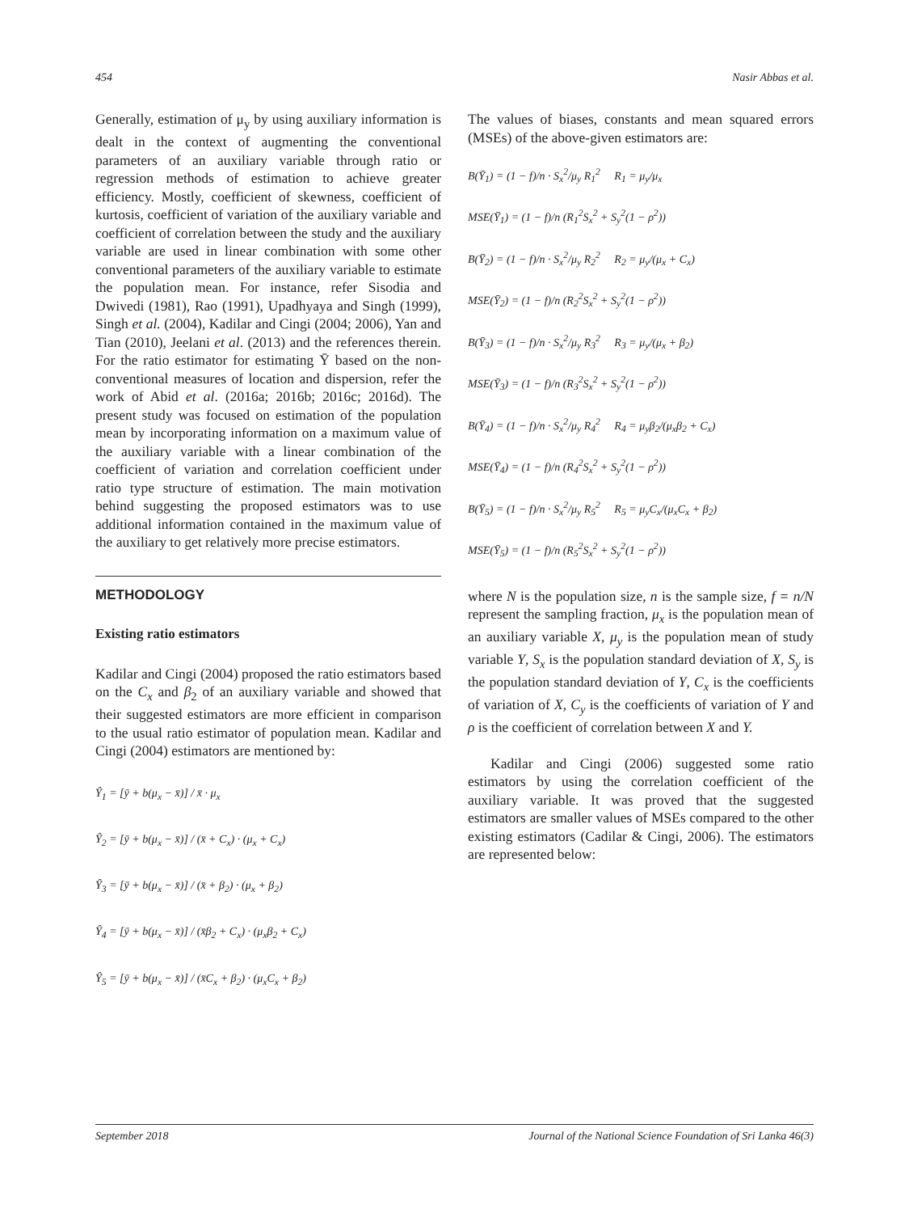454 Nasir Abbas et al.
Generally, estimation of μ<sub>y</sub> by using auxiliary information is dealt in the context of augmenting the conventional parameters of an auxiliary variable through ratio or regression methods of estimation to achieve greater efficiency. Mostly, coefficient of skewness, coefficient of kurtosis, coefficient of variation of the auxiliary variable and coefficient of correlation between the study and the auxiliary variable are used in linear combination with some other conventional parameters of the auxiliary variable to estimate the population mean. For instance, refer Sisodia and Dwivedi (1981), Rao (1991), Upadhyaya and Singh (1999), Singh et al. (2004), Kadilar and Cingi (2004; 2006), Yan and Tian (2010), Jeelani et al. (2013) and the references therein. For the ratio estimator for estimating Ȳ based on the non-conventional measures of location and dispersion, refer the work of Abid et al. (2016a; 2016b; 2016c; 2016d). The present study was focused on estimation of the population mean by incorporating information on a maximum value of the auxiliary variable with a linear combination of the coefficient of variation and correlation coefficient under ratio type structure of estimation. The main motivation behind suggesting the proposed estimators was to use additional information contained in the maximum value of the auxiliary to get relatively more precise estimators.
METHODOLOGY
Existing ratio estimators
Kadilar and Cingi (2004) proposed the ratio estimators based on the C<sub>x</sub> and β<sub>2</sub> of an auxiliary variable and showed that their suggested estimators are more efficient in comparison to the usual ratio estimator of population mean. Kadilar and Cingi (2004) estimators are mentioned by:
Ŷ<sub>1</sub> = [ȳ + b(μ<sub>x</sub> − x̄)] / x̄ · μ<sub>x</sub>
Ŷ<sub>2</sub> = [ȳ + b(μ<sub>x</sub> − x̄)] / (x̄ + C<sub>x</sub>) · (μ<sub>x</sub> + C<sub>x</sub>)
Ŷ<sub>3</sub> = [ȳ + b(μ<sub>x</sub> − x̄)] / (x̄ + β<sub>2</sub>) · (μ<sub>x</sub> + β<sub>2</sub>)
Ŷ<sub>4</sub> = [ȳ + b(μ<sub>x</sub> − x̄)] / (x̄β<sub>2</sub> + C<sub>x</sub>) · (μ<sub>x</sub>β<sub>2</sub> + C<sub>x</sub>)
Ŷ<sub>5</sub> = [ȳ + b(μ<sub>x</sub> − x̄)] / (x̄C<sub>x</sub> + β<sub>2</sub>) · (μ<sub>x</sub>C<sub>x</sub> + β<sub>2</sub>)
The values of biases, constants and mean squared errors (MSEs) of the above-given estimators are:
B(Ȳ<sub>1</sub>) = (1 − f)/n · S<sub>x</sub><sup>2</sup>/μ<sub>y</sub> R<sub>1</sub><sup>2</sup> R<sub>1</sub> = μ<sub>y</sub>/μ<sub>x</sub>
MSE(Ȳ<sub>1</sub>) = (1 − f)/n (R<sub>1</sub><sup>2</sup>S<sub>x</sub><sup>2</sup> + S<sub>y</sub><sup>2</sup>(1 − ρ<sup>2</sup>))
B(Ȳ<sub>2</sub>) = (1 − f)/n · S<sub>x</sub><sup>2</sup>/μ<sub>y</sub> R<sub>2</sub><sup>2</sup> R<sub>2</sub> = μ<sub>y</sub>/(μ<sub>x</sub> + C<sub>x</sub>)
MSE(Ȳ<sub>2</sub>) = (1 − f)/n (R<sub>2</sub><sup>2</sup>S<sub>x</sub><sup>2</sup> + S<sub>y</sub><sup>2</sup>(1 − ρ<sup>2</sup>))
B(Ȳ<sub>3</sub>) = (1 − f)/n · S<sub>x</sub><sup>2</sup>/μ<sub>y</sub> R<sub>3</sub><sup>2</sup> R<sub>3</sub> = μ<sub>y</sub>/(μ<sub>x</sub> + β<sub>2</sub>)
MSE(Ȳ<sub>3</sub>) = (1 − f)/n (R<sub>3</sub><sup>2</sup>S<sub>x</sub><sup>2</sup> + S<sub>y</sub><sup>2</sup>(1 − ρ<sup>2</sup>))
B(Ȳ<sub>4</sub>) = (1 − f)/n · S<sub>x</sub><sup>2</sup>/μ<sub>y</sub> R<sub>4</sub><sup>2</sup> R<sub>4</sub> = μ<sub>y</sub>β<sub>2</sub>/(μ<sub>x</sub>β<sub>2</sub> + C<sub>x</sub>)
MSE(Ȳ<sub>4</sub>) = (1 − f)/n (R<sub>4</sub><sup>2</sup>S<sub>x</sub><sup>2</sup> + S<sub>y</sub><sup>2</sup>(1 − ρ<sup>2</sup>))
B(Ȳ<sub>5</sub>) = (1 − f)/n · S<sub>x</sub><sup>2</sup>/μ<sub>y</sub> R<sub>5</sub><sup>2</sup> R<sub>5</sub> = μ<sub>y</sub>C<sub>x</sub>/(μ<sub>x</sub>C<sub>x</sub> + β<sub>2</sub>)
MSE(Ȳ<sub>5</sub>) = (1 − f)/n (R<sub>5</sub><sup>2</sup>S<sub>x</sub><sup>2</sup> + S<sub>y</sub><sup>2</sup>(1 − ρ<sup>2</sup>))
where N is the population size, n is the sample size, f = n/N represent the sampling fraction, μ<sub>x</sub> is the population mean of an auxiliary variable X, μ<sub>y</sub> is the population mean of study variable Y, S<sub>x</sub> is the population standard deviation of X, S<sub>y</sub> is the population standard deviation of Y, C<sub>x</sub> is the coefficients of variation of X, C<sub>y</sub> is the coefficients of variation of Y and ρ is the coefficient of correlation between X and Y.
Kadilar and Cingi (2006) suggested some ratio estimators by using the correlation coefficient of the auxiliary variable. It was proved that the suggested estimators are smaller values of MSEs compared to the other existing estimators (Cadilar & Cingi, 2006). The estimators are represented below:
September 2018 Journal of the National Science Foundation of Sri Lanka 46(3)